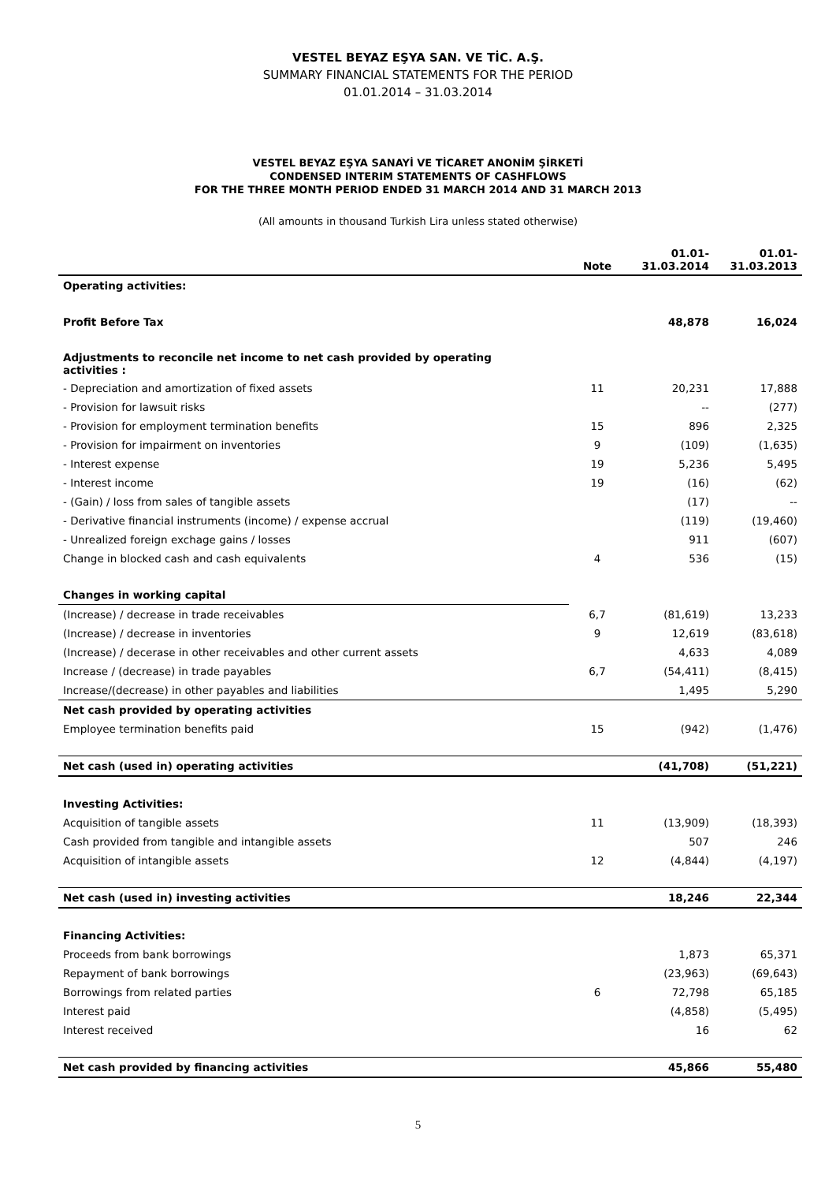VESTEL BEYAZ EŞYA SAN. VE TİC. A.Ş.
SUMMARY FINANCIAL STATEMENTS FOR THE PERIOD
01.01.2014 – 31.03.2014
VESTEL BEYAZ EŞYA SANAYİ VE TİCARET ANONİM ŞİRKETİ
CONDENSED INTERIM STATEMENTS OF CASHFLOWS
FOR THE THREE MONTH PERIOD ENDED 31 MARCH 2014 AND 31 MARCH 2013
(All amounts in thousand Turkish Lira unless stated otherwise)
| | Note | 01.01- 31.03.2014 | 01.01- 31.03.2013 |
| --- | --- | --- | --- |
| Operating activities: | | | |
| Profit Before Tax | | 48,878 | 16,024 |
| Adjustments to reconcile net income to net cash provided by operating activities : | | | |
| - Depreciation and amortization of fixed assets | 11 | 20,231 | 17,888 |
| - Provision for lawsuit risks | | -- | (277) |
| - Provision for employment termination benefits | 15 | 896 | 2,325 |
| - Provision for impairment on inventories | 9 | (109) | (1,635) |
| - Interest expense | 19 | 5,236 | 5,495 |
| - Interest income | 19 | (16) | (62) |
| - (Gain) / loss from sales of tangible assets | | (17) | -- |
| - Derivative financial instruments (income) / expense accrual | | (119) | (19,460) |
| - Unrealized foreign exchage gains / losses | | 911 | (607) |
| Change in blocked cash and cash equivalents | 4 | 536 | (15) |
| Changes in working capital | | | |
| (Increase) / decrease in trade receivables | 6,7 | (81,619) | 13,233 |
| (Increase) / decrease in inventories | 9 | 12,619 | (83,618) |
| (Increase) / decerase in other receivables and other current assets | | 4,633 | 4,089 |
| Increase / (decrease) in trade payables | 6,7 | (54,411) | (8,415) |
| Increase/(decrease) in other payables and liabilities | | 1,495 | 5,290 |
| Net cash provided by operating activities | | | |
| Employee termination benefits paid | 15 | (942) | (1,476) |
| Net cash (used in) operating activities | | (41,708) | (51,221) |
| Investing Activities: | | | |
| Acquisition of tangible assets | 11 | (13,909) | (18,393) |
| Cash provided from tangible and intangible assets | | 507 | 246 |
| Acquisition of intangible assets | 12 | (4,844) | (4,197) |
| Net cash (used in) investing activities | | 18,246 | 22,344 |
| Financing Activities: | | | |
| Proceeds from bank borrowings | | 1,873 | 65,371 |
| Repayment of bank borrowings | | (23,963) | (69,643) |
| Borrowings from related parties | 6 | 72,798 | 65,185 |
| Interest paid | | (4,858) | (5,495) |
| Interest received | | 16 | 62 |
| Net cash provided by financing activities | | 45,866 | 55,480 |
5